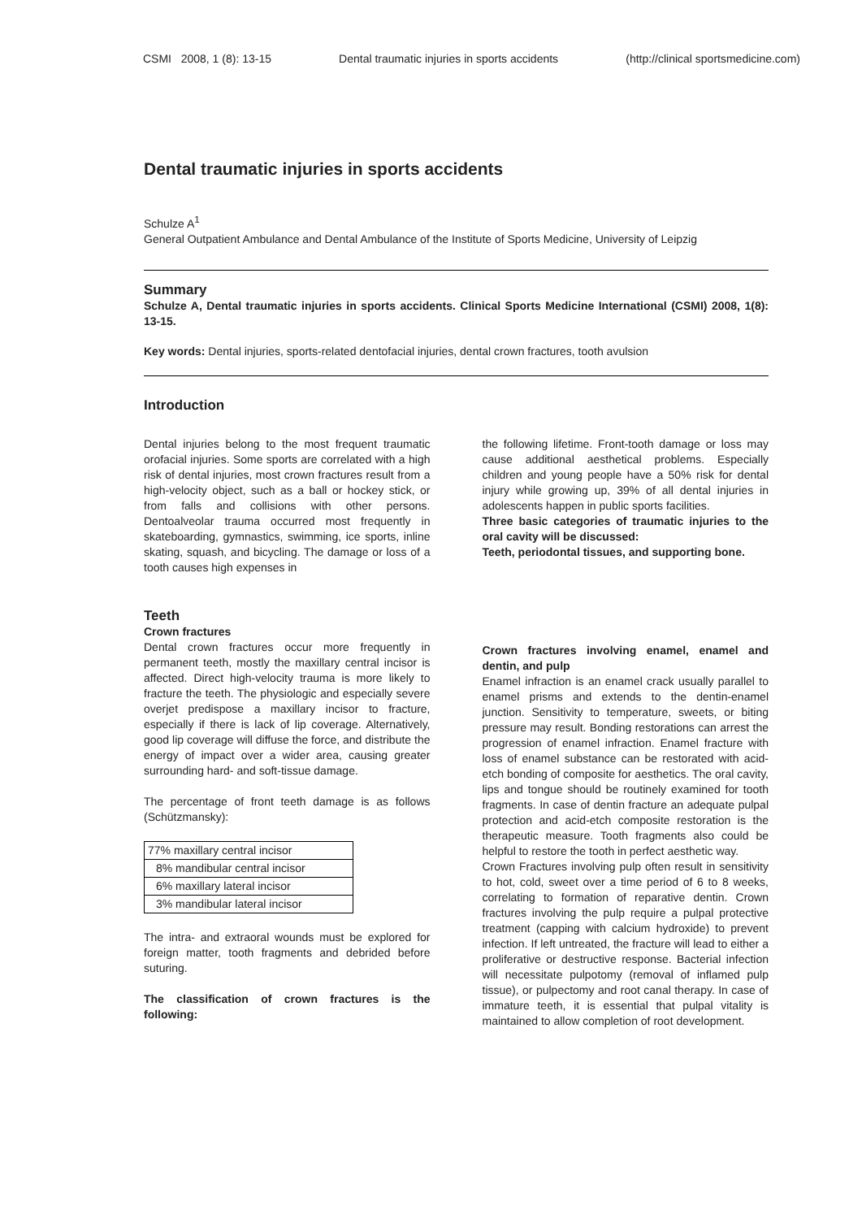CSMI 2008, 1 (8): 13-15 Dental traumatic injuries in sports accidents (http://clinical sportsmedicine.com)
Dental traumatic injuries in sports accidents
Schulze A<sup>1</sup>
General Outpatient Ambulance and Dental Ambulance of the Institute of Sports Medicine, University of Leipzig
Summary
Schulze A, Dental traumatic injuries in sports accidents. Clinical Sports Medicine International (CSMI) 2008, 1(8): 13-15.
Key words: Dental injuries, sports-related dentofacial injuries, dental crown fractures, tooth avulsion
Introduction
Dental injuries belong to the most frequent traumatic orofacial injuries. Some sports are correlated with a high risk of dental injuries, most crown fractures result from a high-velocity object, such as a ball or hockey stick, or from falls and collisions with other persons. Dentoalveolar trauma occurred most frequently in skateboarding, gymnastics, swimming, ice sports, inline skating, squash, and bicycling. The damage or loss of a tooth causes high expenses in
the following lifetime. Front-tooth damage or loss may cause additional aesthetical problems. Especially children and young people have a 50% risk for dental injury while growing up, 39% of all dental injuries in adolescents happen in public sports facilities.
Three basic categories of traumatic injuries to the oral cavity will be discussed:
Teeth, periodontal tissues, and supporting bone.
Teeth
Crown fractures
Dental crown fractures occur more frequently in permanent teeth, mostly the maxillary central incisor is affected. Direct high-velocity trauma is more likely to fracture the teeth. The physiologic and especially severe overjet predispose a maxillary incisor to fracture, especially if there is lack of lip coverage. Alternatively, good lip coverage will diffuse the force, and distribute the energy of impact over a wider area, causing greater surrounding hard- and soft-tissue damage.
The percentage of front teeth damage is as follows (Schützmansky):
| 77% maxillary central incisor |
| 8% mandibular central incisor |
| 6% maxillary lateral incisor |
| 3% mandibular lateral incisor |
The intra- and extraoral wounds must be explored for foreign matter, tooth fragments and debrided before suturing.
The classification of crown fractures is the following:
Crown fractures involving enamel, enamel and dentin, and pulp
Enamel infraction is an enamel crack usually parallel to enamel prisms and extends to the dentin-enamel junction. Sensitivity to temperature, sweets, or biting pressure may result. Bonding restorations can arrest the progression of enamel infraction. Enamel fracture with loss of enamel substance can be restorated with acid-etch bonding of composite for aesthetics. The oral cavity, lips and tongue should be routinely examined for tooth fragments. In case of dentin fracture an adequate pulpal protection and acid-etch composite restoration is the therapeutic measure. Tooth fragments also could be helpful to restore the tooth in perfect aesthetic way.
Crown Fractures involving pulp often result in sensitivity to hot, cold, sweet over a time period of 6 to 8 weeks, correlating to formation of reparative dentin. Crown fractures involving the pulp require a pulpal protective treatment (capping with calcium hydroxide) to prevent infection. If left untreated, the fracture will lead to either a proliferative or destructive response. Bacterial infection will necessitate pulpotomy (removal of inflamed pulp tissue), or pulpectomy and root canal therapy. In case of immature teeth, it is essential that pulpal vitality is maintained to allow completion of root development.